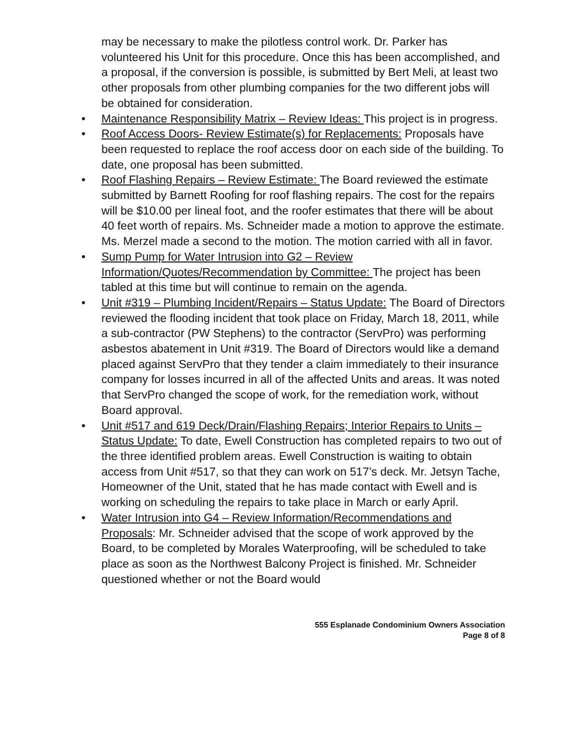may be necessary to make the pilotless control work. Dr. Parker has volunteered his Unit for this procedure. Once this has been accomplished, and a proposal, if the conversion is possible, is submitted by Bert Meli, at least two other proposals from other plumbing companies for the two different jobs will be obtained for consideration.
• Maintenance Responsibility Matrix – Review Ideas: This project is in progress.
• Roof Access Doors- Review Estimate(s) for Replacements: Proposals have been requested to replace the roof access door on each side of the building. To date, one proposal has been submitted.
• Roof Flashing Repairs – Review Estimate: The Board reviewed the estimate submitted by Barnett Roofing for roof flashing repairs. The cost for the repairs will be $10.00 per lineal foot, and the roofer estimates that there will be about 40 feet worth of repairs. Ms. Schneider made a motion to approve the estimate. Ms. Merzel made a second to the motion. The motion carried with all in favor.
• Sump Pump for Water Intrusion into G2 – Review Information/Quotes/Recommendation by Committee: The project has been tabled at this time but will continue to remain on the agenda.
• Unit #319 – Plumbing Incident/Repairs – Status Update: The Board of Directors reviewed the flooding incident that took place on Friday, March 18, 2011, while a sub-contractor (PW Stephens) to the contractor (ServPro) was performing asbestos abatement in Unit #319. The Board of Directors would like a demand placed against ServPro that they tender a claim immediately to their insurance company for losses incurred in all of the affected Units and areas. It was noted that ServPro changed the scope of work, for the remediation work, without Board approval.
• Unit #517 and 619 Deck/Drain/Flashing Repairs; Interior Repairs to Units – Status Update: To date, Ewell Construction has completed repairs to two out of the three identified problem areas. Ewell Construction is waiting to obtain access from Unit #517, so that they can work on 517’s deck. Mr. Jetsyn Tache, Homeowner of the Unit, stated that he has made contact with Ewell and is working on scheduling the repairs to take place in March or early April.
• Water Intrusion into G4 – Review Information/Recommendations and Proposals: Mr. Schneider advised that the scope of work approved by the Board, to be completed by Morales Waterproofing, will be scheduled to take place as soon as the Northwest Balcony Project is finished. Mr. Schneider questioned whether or not the Board would
555 Esplanade Condominium Owners Association
Page 8 of 8